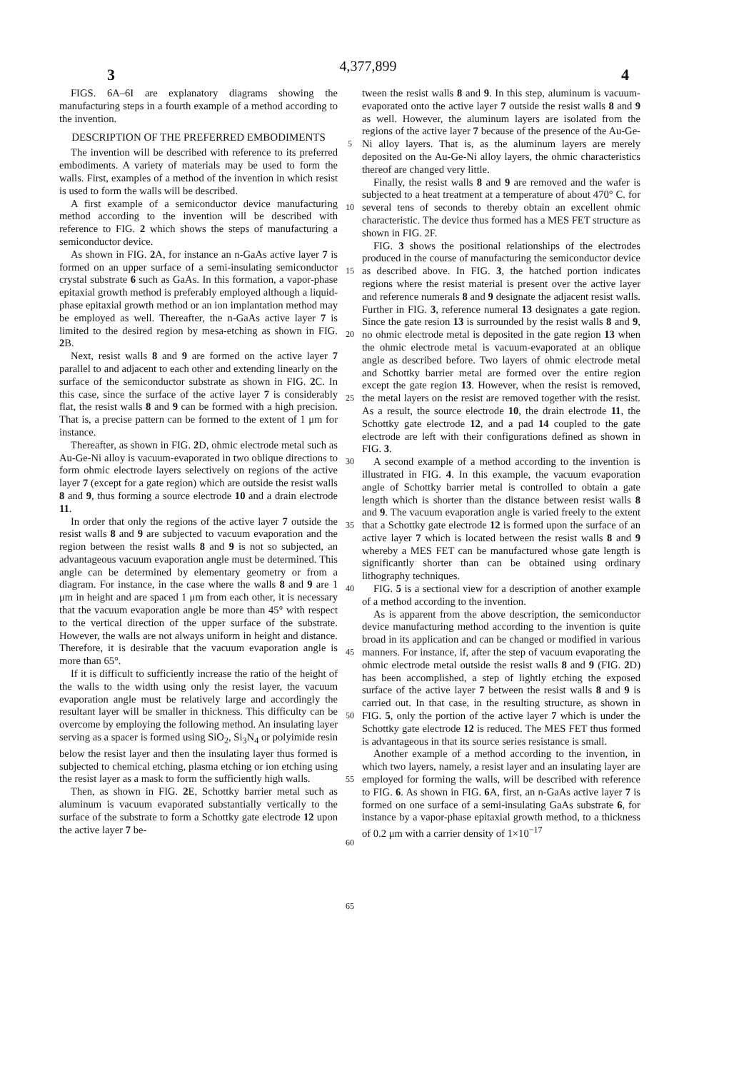3 4,377,899 4
FIGS. 6A–6I are explanatory diagrams showing the manufacturing steps in a fourth example of a method according to the invention.
DESCRIPTION OF THE PREFERRED EMBODIMENTS
The invention will be described with reference to its preferred embodiments. A variety of materials may be used to form the walls. First, examples of a method of the invention in which resist is used to form the walls will be described.
A first example of a semiconductor device manufacturing method according to the invention will be described with reference to FIG. 2 which shows the steps of manufacturing a semiconductor device.
As shown in FIG. 2 A, for instance an n-GaAs active layer 7 is formed on an upper surface of a semi-insulating semiconductor crystal substrate 6 such as GaAs. In this formation, a vapor-phase epitaxial growth method is preferably employed although a liquid-phase epitaxial growth method or an ion implantation method may be employed as well. Thereafter, the n-GaAs active layer 7 is limited to the desired region by mesa-etching as shown in FIG. 2 B.
Next, resist walls 8 and 9 are formed on the active layer 7 parallel to and adjacent to each other and extending linearly on the surface of the semiconductor substrate as shown in FIG. 2 C. In this case, since the surface of the active layer 7 is considerably flat, the resist walls 8 and 9 can be formed with a high precision. That is, a precise pattern can be formed to the extent of 1 μm for instance.
Thereafter, as shown in FIG. 2 D, ohmic electrode metal such as Au-Ge-Ni alloy is vacuum-evaporated in two oblique directions to form ohmic electrode layers selectively on regions of the active layer 7 (except for a gate region) which are outside the resist walls 8 and 9, thus forming a source electrode 10 and a drain electrode 11.
In order that only the regions of the active layer 7 outside the resist walls 8 and 9 are subjected to vacuum evaporation and the region between the resist walls 8 and 9 is not so subjected, an advantageous vacuum evaporation angle must be determined. This angle can be determined by elementary geometry or from a diagram. For instance, in the case where the walls 8 and 9 are 1 μm in height and are spaced 1 μm from each other, it is necessary that the vacuum evaporation angle be more than 45° with respect to the vertical direction of the upper surface of the substrate. However, the walls are not always uniform in height and distance. Therefore, it is desirable that the vacuum evaporation angle is more than 65°.
If it is difficult to sufficiently increase the ratio of the height of the walls to the width using only the resist layer, the vacuum evaporation angle must be relatively large and accordingly the resultant layer will be smaller in thickness. This difficulty can be overcome by employing the following method. An insulating layer serving as a spacer is formed using SiO<sub>2</sub>, Si<sub>3</sub>N<sub>4</sub> or polyimide resin below the resist layer and then the insulating layer thus formed is subjected to chemical etching, plasma etching or ion etching using the resist layer as a mask to form the sufficiently high walls.
Then, as shown in FIG. 2 E, Schottky barrier metal such as aluminum is vacuum evaporated substantially vertically to the surface of the substrate to form a Schottky gate electrode 12 upon the active layer 7 be-
5
10
15
20
25
30
35
40
45
50
55
60
65
tween the resist walls 8 and 9. In this step, aluminum is vacuum-evaporated onto the active layer 7 outside the resist walls 8 and 9 as well. However, the aluminum layers are isolated from the regions of the active layer 7 because of the presence of the Au-Ge-Ni alloy layers. That is, as the aluminum layers are merely deposited on the Au-Ge-Ni alloy layers, the ohmic characteristics thereof are changed very little.
Finally, the resist walls 8 and 9 are removed and the wafer is subjected to a heat treatment at a temperature of about 470° C. for several tens of seconds to thereby obtain an excellent ohmic characteristic. The device thus formed has a MES FET structure as shown in FIG. 2F.
FIG. 3 shows the positional relationships of the electrodes produced in the course of manufacturing the semiconductor device as described above. In FIG. 3, the hatched portion indicates regions where the resist material is present over the active layer and reference numerals 8 and 9 designate the adjacent resist walls. Further in FIG. 3, reference numeral 13 designates a gate region. Since the gate resion 13 is surrounded by the resist walls 8 and 9, no ohmic electrode metal is deposited in the gate region 13 when the ohmic electrode metal is vacuum-evaporated at an oblique angle as described before. Two layers of ohmic electrode metal and Schottky barrier metal are formed over the entire region except the gate region 13. However, when the resist is removed, the metal layers on the resist are removed together with the resist. As a result, the source electrode 10, the drain electrode 11, the Schottky gate electrode 12, and a pad 14 coupled to the gate electrode are left with their configurations defined as shown in FIG. 3.
A second example of a method according to the invention is illustrated in FIG. 4. In this example, the vacuum evaporation angle of Schottky barrier metal is controlled to obtain a gate length which is shorter than the distance between resist walls 8 and 9. The vacuum evaporation angle is varied freely to the extent that a Schottky gate electrode 12 is formed upon the surface of an active layer 7 which is located between the resist walls 8 and 9 whereby a MES FET can be manufactured whose gate length is significantly shorter than can be obtained using ordinary lithography techniques.
FIG. 5 is a sectional view for a description of another example of a method according to the invention.
As is apparent from the above description, the semiconductor device manufacturing method according to the invention is quite broad in its application and can be changed or modified in various manners. For instance, if, after the step of vacuum evaporating the ohmic electrode metal outside the resist walls 8 and 9 (FIG. 2 D) has been accomplished, a step of lightly etching the exposed surface of the active layer 7 between the resist walls 8 and 9 is carried out. In that case, in the resulting structure, as shown in FIG. 5, only the portion of the active layer 7 which is under the Schottky gate electrode 12 is reduced. The MES FET thus formed is advantageous in that its source series resistance is small.
Another example of a method according to the invention, in which two layers, namely, a resist layer and an insulating layer are employed for forming the walls, will be described with reference to FIG. 6. As shown in FIG. 6 A, first, an n-GaAs active layer 7 is formed on one surface of a semi-insulating GaAs substrate 6, for instance by a vapor-phase epitaxial growth method, to a thickness of 0.2 μm with a carrier density of 1×10<sup>−17</sup>